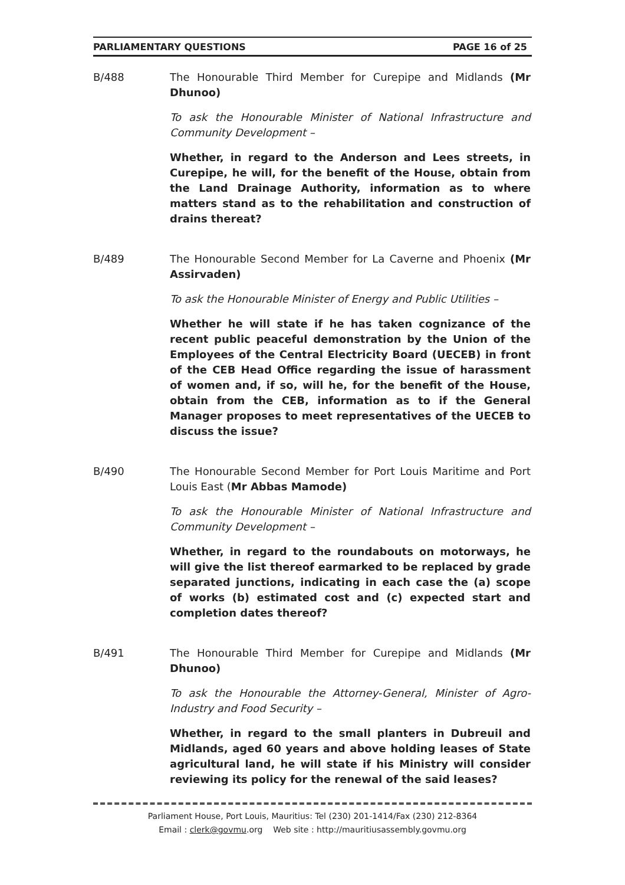PARLIAMENTARY QUESTIONS PAGE 16 of 25
B/488 The Honourable Third Member for Curepipe and Midlands (Mr Dhunoo)
To ask the Honourable Minister of National Infrastructure and Community Development –
Whether, in regard to the Anderson and Lees streets, in Curepipe, he will, for the benefit of the House, obtain from the Land Drainage Authority, information as to where matters stand as to the rehabilitation and construction of drains thereat?
B/489 The Honourable Second Member for La Caverne and Phoenix (Mr Assirvaden)
To ask the Honourable Minister of Energy and Public Utilities –
Whether he will state if he has taken cognizance of the recent public peaceful demonstration by the Union of the Employees of the Central Electricity Board (UECEB) in front of the CEB Head Office regarding the issue of harassment of women and, if so, will he, for the benefit of the House, obtain from the CEB, information as to if the General Manager proposes to meet representatives of the UECEB to discuss the issue?
B/490 The Honourable Second Member for Port Louis Maritime and Port Louis East (Mr Abbas Mamode)
To ask the Honourable Minister of National Infrastructure and Community Development –
Whether, in regard to the roundabouts on motorways, he will give the list thereof earmarked to be replaced by grade separated junctions, indicating in each case the (a) scope of works (b) estimated cost and (c) expected start and completion dates thereof?
B/491 The Honourable Third Member for Curepipe and Midlands (Mr Dhunoo)
To ask the Honourable the Attorney-General, Minister of Agro-Industry and Food Security –
Whether, in regard to the small planters in Dubreuil and Midlands, aged 60 years and above holding leases of State agricultural land, he will state if his Ministry will consider reviewing its policy for the renewal of the said leases?
Parliament House, Port Louis, Mauritius: Tel (230) 201-1414/Fax (230) 212-8364
Email : clerk@govmu.org Web site : http://mauritiusassembly.govmu.org